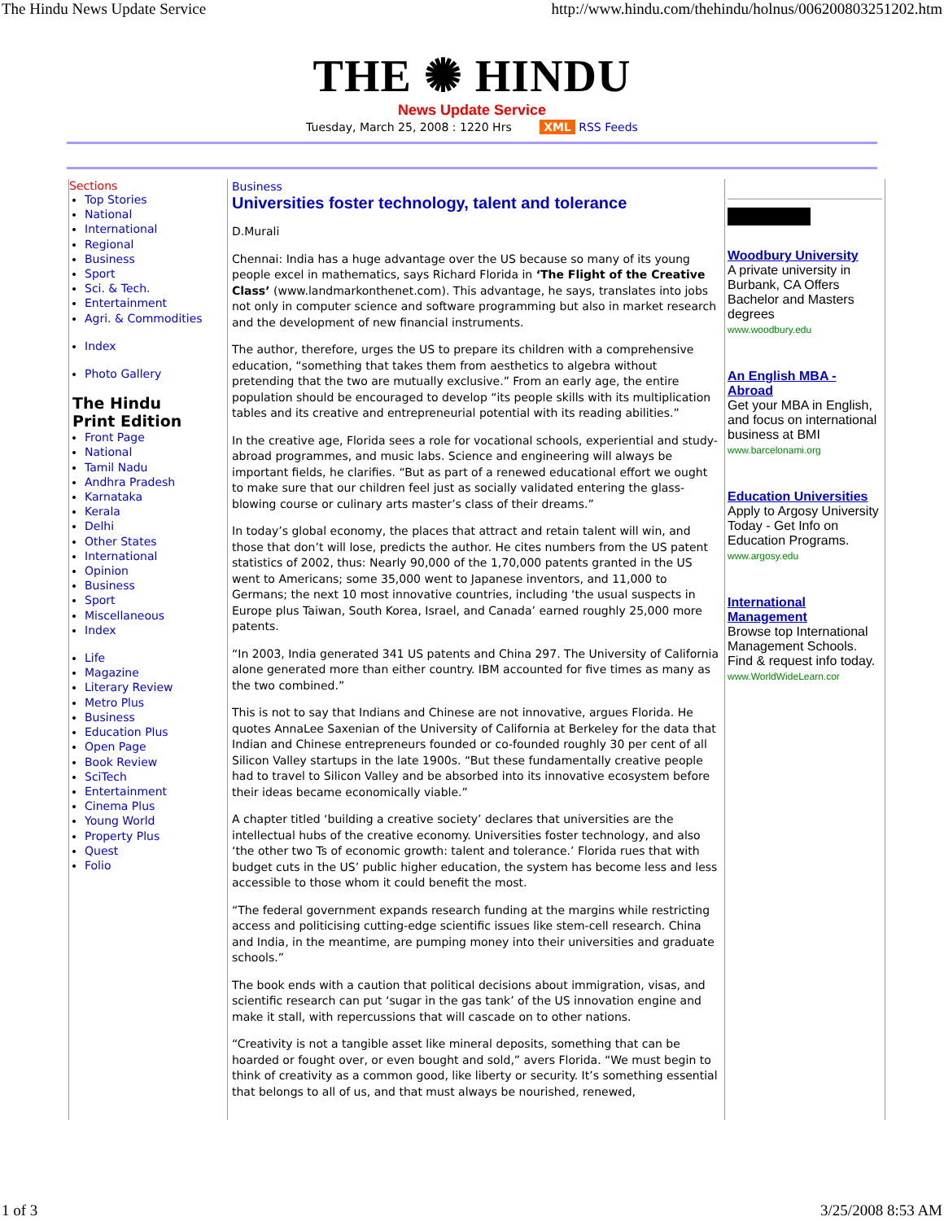The Hindu News Update Service http://www.hindu.com/thehindu/holnus/006200803251202.htm
THE ✺ HINDU
News Update Service
Tuesday, March 25, 2008 : 1220 Hrs XML RSS Feeds
Sections
Top Stories
National
International
Regional
Business
Sport
Sci. & Tech.
Entertainment
Agri. & Commodities
Index
Photo Gallery
The Hindu
Print Edition
Front Page
National
Tamil Nadu
Andhra Pradesh
Karnataka
Kerala
Delhi
Other States
International
Opinion
Business
Sport
Miscellaneous
Index
Life
Magazine
Literary Review
Metro Plus
Business
Education Plus
Open Page
Book Review
SciTech
Entertainment
Cinema Plus
Young World
Property Plus
Quest
Folio
Business
Universities foster technology, talent and tolerance
D.Murali
Chennai: India has a huge advantage over the US because so many of its young people excel in mathematics, says Richard Florida in ‘The Flight of the Creative Class’ (www.landmarkonthenet.com). This advantage, he says, translates into jobs not only in computer science and software programming but also in market research and the development of new financial instruments.
The author, therefore, urges the US to prepare its children with a comprehensive education, “something that takes them from aesthetics to algebra without pretending that the two are mutually exclusive.” From an early age, the entire population should be encouraged to develop “its people skills with its multiplication tables and its creative and entrepreneurial potential with its reading abilities.”
In the creative age, Florida sees a role for vocational schools, experiential and study-abroad programmes, and music labs. Science and engineering will always be important fields, he clarifies. “But as part of a renewed educational effort we ought to make sure that our children feel just as socially validated entering the glass-blowing course or culinary arts master’s class of their dreams.”
In today’s global economy, the places that attract and retain talent will win, and those that don’t will lose, predicts the author. He cites numbers from the US patent statistics of 2002, thus: Nearly 90,000 of the 1,70,000 patents granted in the US went to Americans; some 35,000 went to Japanese inventors, and 11,000 to Germans; the next 10 most innovative countries, including ‘the usual suspects in Europe plus Taiwan, South Korea, Israel, and Canada’ earned roughly 25,000 more patents.
“In 2003, India generated 341 US patents and China 297. The University of California alone generated more than either country. IBM accounted for five times as many as the two combined.”
This is not to say that Indians and Chinese are not innovative, argues Florida. He quotes AnnaLee Saxenian of the University of California at Berkeley for the data that Indian and Chinese entrepreneurs founded or co-founded roughly 30 per cent of all Silicon Valley startups in the late 1900s. “But these fundamentally creative people had to travel to Silicon Valley and be absorbed into its innovative ecosystem before their ideas became economically viable.”
A chapter titled ‘building a creative society’ declares that universities are the intellectual hubs of the creative economy. Universities foster technology, and also ‘the other two Ts of economic growth: talent and tolerance.’ Florida rues that with budget cuts in the US’ public higher education, the system has become less and less accessible to those whom it could benefit the most.
“The federal government expands research funding at the margins while restricting access and politicising cutting-edge scientific issues like stem-cell research. China and India, in the meantime, are pumping money into their universities and graduate schools.”
The book ends with a caution that political decisions about immigration, visas, and scientific research can put ‘sugar in the gas tank’ of the US innovation engine and make it stall, with repercussions that will cascade on to other nations.
“Creativity is not a tangible asset like mineral deposits, something that can be hoarded or fought over, or even bought and sold,” avers Florida. “We must begin to think of creativity as a common good, like liberty or security. It’s something essential that belongs to all of us, and that must always be nourished, renewed,
Woodbury University
A private university in Burbank, CA Offers Bachelor and Masters degrees
www.woodbury.edu
An English MBA - Abroad
Get your MBA in English, and focus on international business at BMI
www.barcelonami.org
Education Universities
Apply to Argosy University Today - Get Info on Education Programs.
www.argosy.edu
International Management
Browse top International Management Schools. Find & request info today.
www.WorldWideLearn.cor
1 of 3 3/25/2008 8:53 AM